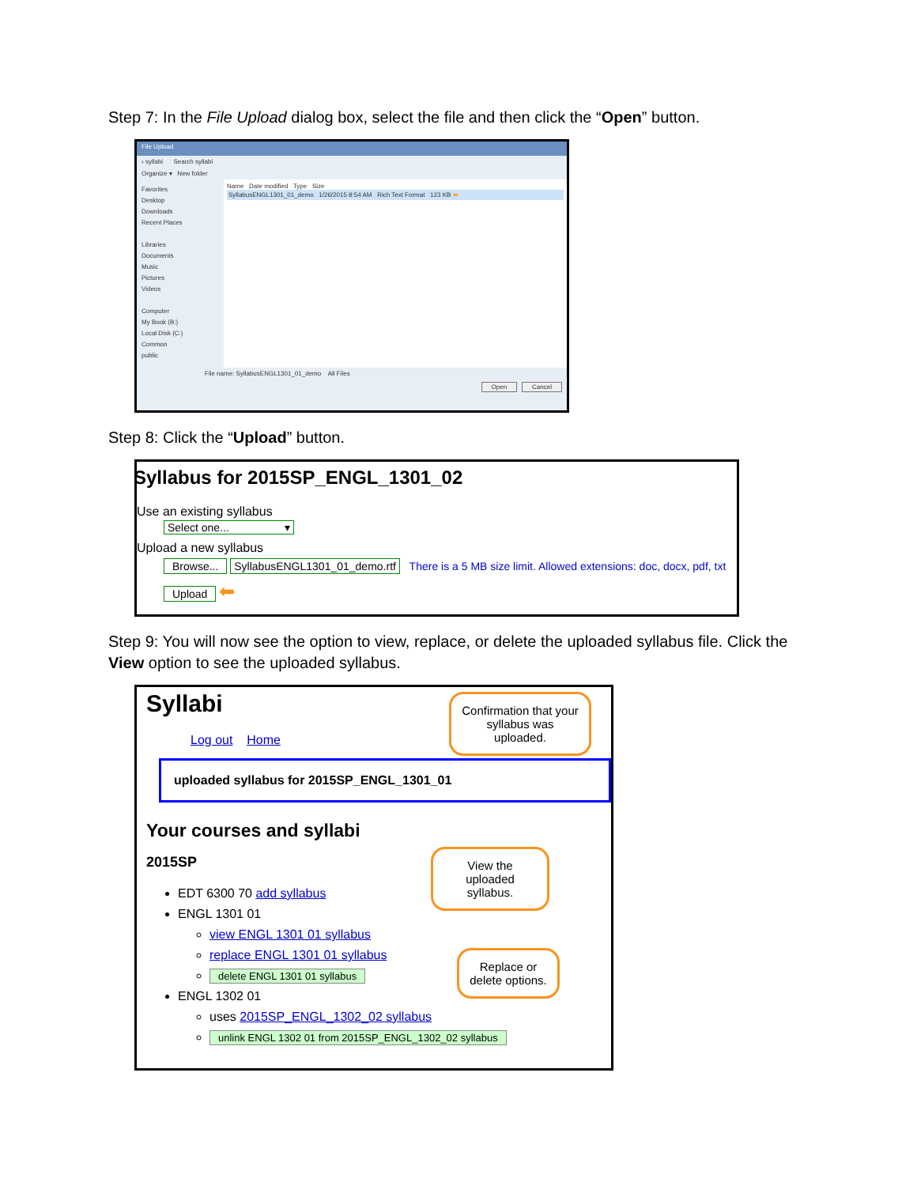Step 7: In the File Upload dialog box, select the file and then click the “Open” button.
File Upload
› syllabi Search syllabi
Organize ▾ New folder
Favorites
Desktop
Downloads
Recent Places
Libraries
Documents
Music
Pictures
Videos
Computer
My Book (B:)
Local Disk (C:)
Common
public
Name Date modified Type Size
SyllabusENGL1301_01_demo 1/26/2015 8:54 AM Rich Text Format 123 KB ⬅
File name: SyllabusENGL1301_01_demo All Files
Open Cancel
Step 8: Click the “Upload” button.
Syllabus for 2015SP_ENGL_1301_02
Use an existing syllabus
Select one... ▾
Upload a new syllabus
Browse... SyllabusENGL1301_01_demo.rtf There is a 5 MB size limit. Allowed extensions: doc, docx, pdf, txt
Upload ⬅
Step 9: You will now see the option to view, replace, or delete the uploaded syllabus file. Click the View option to see the uploaded syllabus.
Syllabi
Log out Home
uploaded syllabus for 2015SP_ENGL_1301_01
Your courses and syllabi
2015SP
EDT 6300 70 add syllabus
ENGL 1301 01
view ENGL 1301 01 syllabus
replace ENGL 1301 01 syllabus
delete ENGL 1301 01 syllabus
ENGL 1302 01
uses 2015SP_ENGL_1302_02 syllabus
unlink ENGL 1302 01 from 2015SP_ENGL_1302_02 syllabus
Confirmation that your syllabus was uploaded.
View the uploaded syllabus.
Replace or delete options.